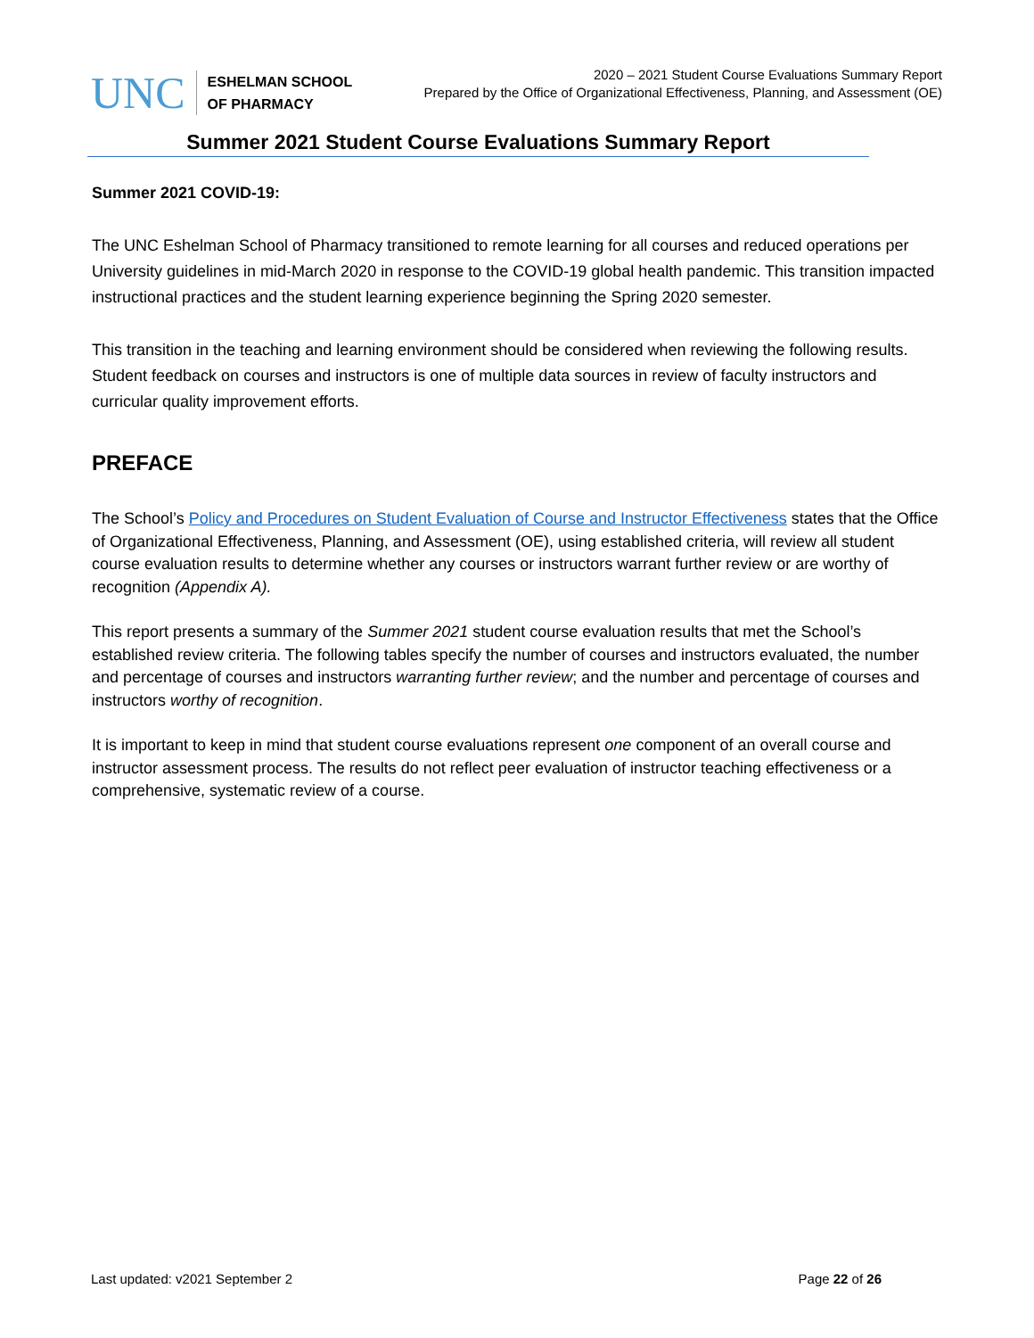UNC
ESHELMAN SCHOOL
OF PHARMACY
2020 – 2021 Student Course Evaluations Summary Report
Prepared by the Office of Organizational Effectiveness, Planning, and Assessment (OE)
Summer 2021 Student Course Evaluations Summary Report
Summer 2021 COVID-19:
The UNC Eshelman School of Pharmacy transitioned to remote learning for all courses and reduced operations per University guidelines in mid-March 2020 in response to the COVID-19 global health pandemic. This transition impacted instructional practices and the student learning experience beginning the Spring 2020 semester.
This transition in the teaching and learning environment should be considered when reviewing the following results. Student feedback on courses and instructors is one of multiple data sources in review of faculty instructors and curricular quality improvement efforts.
PREFACE
The School’s Policy and Procedures on Student Evaluation of Course and Instructor Effectiveness states that the Office of Organizational Effectiveness, Planning, and Assessment (OE), using established criteria, will review all student course evaluation results to determine whether any courses or instructors warrant further review or are worthy of recognition (Appendix A).
This report presents a summary of the Summer 2021 student course evaluation results that met the School’s established review criteria. The following tables specify the number of courses and instructors evaluated, the number and percentage of courses and instructors warranting further review; and the number and percentage of courses and instructors worthy of recognition.
It is important to keep in mind that student course evaluations represent one component of an overall course and instructor assessment process. The results do not reflect peer evaluation of instructor teaching effectiveness or a comprehensive, systematic review of a course.
Last updated: v2021 September 2 Page 22 of 26